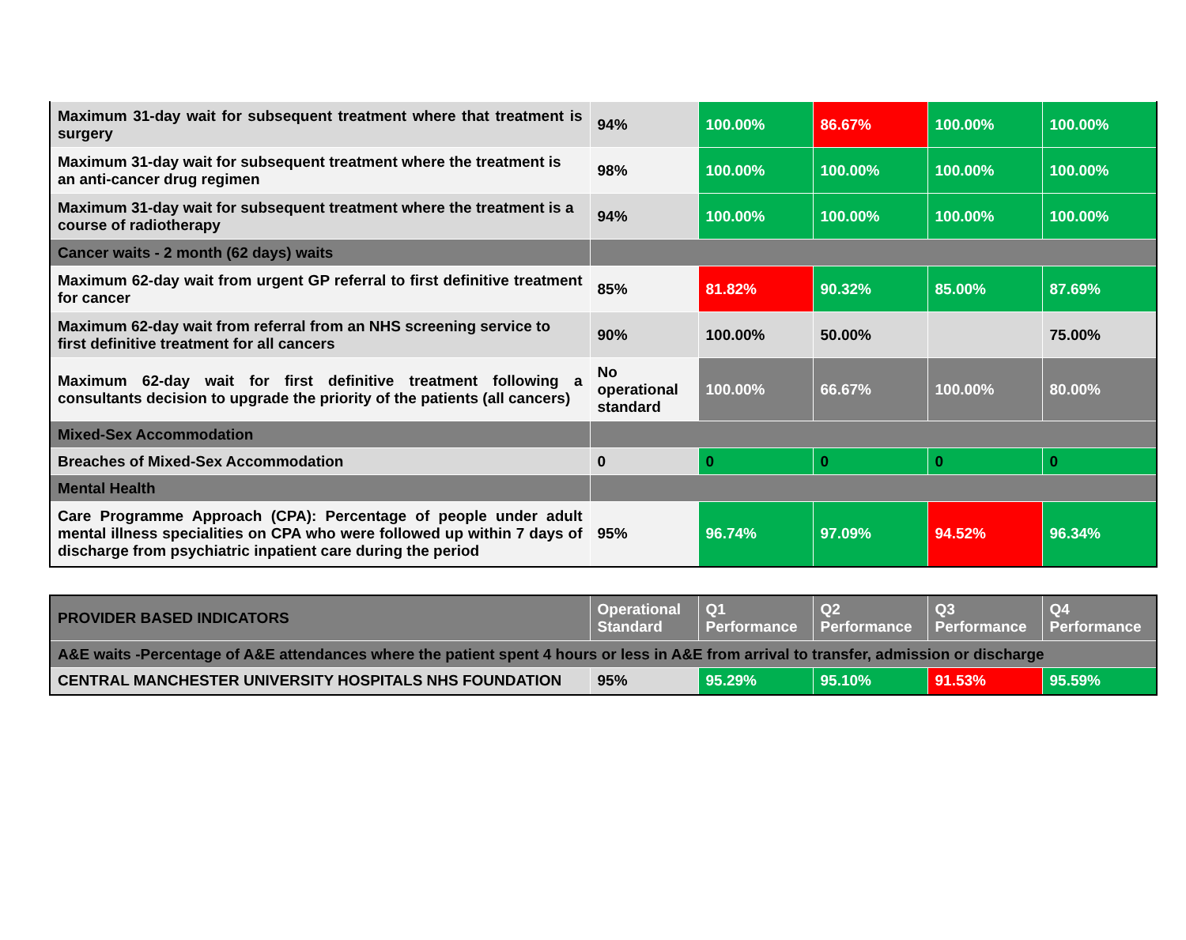| Maximum 31-day wait for subsequent treatment where that treatment is surgery | 94% | 100.00% | 86.67% | 100.00% | 100.00% |
| Maximum 31-day wait for subsequent treatment where the treatment is an anti-cancer drug regimen | 98% | 100.00% | 100.00% | 100.00% | 100.00% |
| Maximum 31-day wait for subsequent treatment where the treatment is a course of radiotherapy | 94% | 100.00% | 100.00% | 100.00% | 100.00% |
| Cancer waits - 2 month (62 days) waits | | | | | |
| Maximum 62-day wait from urgent GP referral to first definitive treatment for cancer | 85% | 81.82% | 90.32% | 85.00% | 87.69% |
| Maximum 62-day wait from referral from an NHS screening service to first definitive treatment for all cancers | 90% | 100.00% | 50.00% | | 75.00% |
| Maximum 62-day wait for first definitive treatment following a consultants decision to upgrade the priority of the patients (all cancers) | No operational standard | 100.00% | 66.67% | 100.00% | 80.00% |
| Mixed-Sex Accommodation | | | | | |
| Breaches of Mixed-Sex Accommodation | 0 | 0 | 0 | 0 | 0 |
| Mental Health | | | | | |
| Care Programme Approach (CPA): Percentage of people under adult mental illness specialities on CPA who were followed up within 7 days of discharge from psychiatric inpatient care during the period | 95% | 96.74% | 97.09% | 94.52% | 96.34% |
| PROVIDER BASED INDICATORS | Operational Standard | Q1 Performance | Q2 Performance | Q3 Performance | Q4 Performance |
| --- | --- | --- | --- | --- | --- |
| A&E waits -Percentage of A&E attendances where the patient spent 4 hours or less in A&E from arrival to transfer, admission or discharge | | | | | |
| CENTRAL MANCHESTER UNIVERSITY HOSPITALS NHS FOUNDATION | 95% | 95.29% | 95.10% | 91.53% | 95.59% |